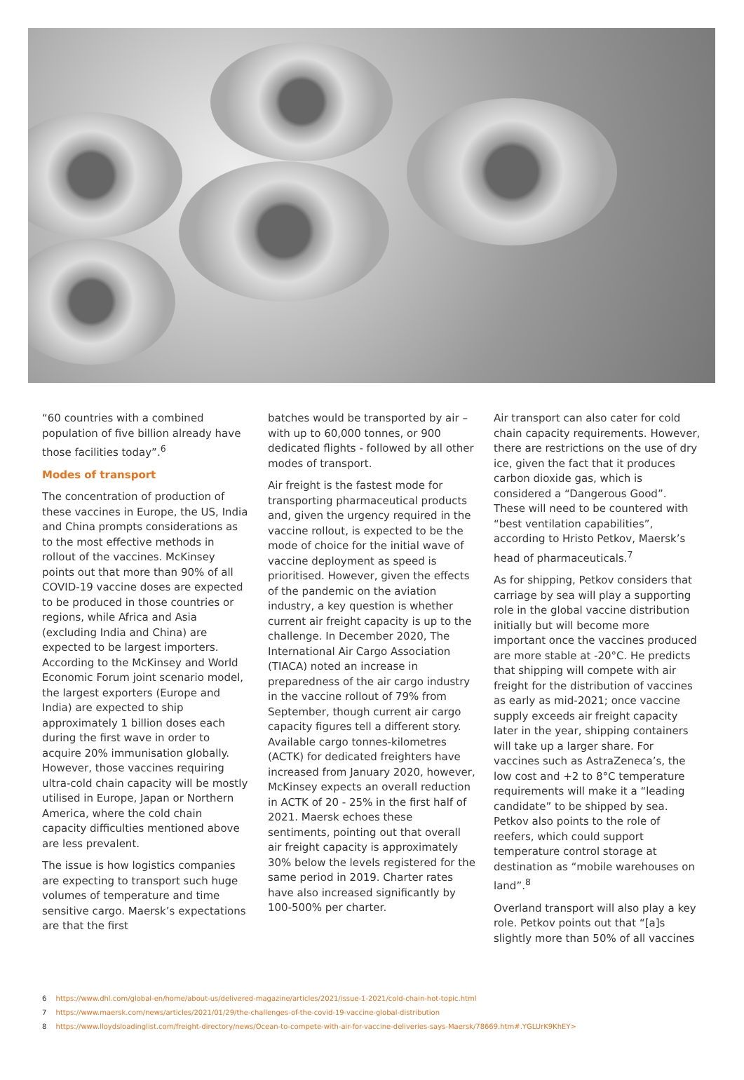“60 countries with a combined population of five billion already have those facilities today”.<sup>6</sup>
Modes of transport
The concentration of production of these vaccines in Europe, the US, India and China prompts considerations as to the most effective methods in rollout of the vaccines. McKinsey points out that more than 90% of all COVID-19 vaccine doses are expected to be produced in those countries or regions, while Africa and Asia (excluding India and China) are expected to be largest importers. According to the McKinsey and World Economic Forum joint scenario model, the largest exporters (Europe and India) are expected to ship approximately 1 billion doses each during the first wave in order to acquire 20% immunisation globally. However, those vaccines requiring ultra-cold chain capacity will be mostly utilised in Europe, Japan or Northern America, where the cold chain capacity difficulties mentioned above are less prevalent.
The issue is how logistics companies are expecting to transport such huge volumes of temperature and time sensitive cargo. Maersk’s expectations are that the first
batches would be transported by air – with up to 60,000 tonnes, or 900 dedicated flights - followed by all other modes of transport.
Air freight is the fastest mode for transporting pharmaceutical products and, given the urgency required in the vaccine rollout, is expected to be the mode of choice for the initial wave of vaccine deployment as speed is prioritised. However, given the effects of the pandemic on the aviation industry, a key question is whether current air freight capacity is up to the challenge. In December 2020, The International Air Cargo Association (TIACA) noted an increase in preparedness of the air cargo industry in the vaccine rollout of 79% from September, though current air cargo capacity figures tell a different story. Available cargo tonnes-kilometres (ACTK) for dedicated freighters have increased from January 2020, however, McKinsey expects an overall reduction in ACTK of 20 - 25% in the first half of 2021. Maersk echoes these sentiments, pointing out that overall air freight capacity is approximately 30% below the levels registered for the same period in 2019. Charter rates have also increased significantly by 100-500% per charter.
Air transport can also cater for cold chain capacity requirements. However, there are restrictions on the use of dry ice, given the fact that it produces carbon dioxide gas, which is considered a “Dangerous Good”. These will need to be countered with “best ventilation capabilities”, according to Hristo Petkov, Maersk’s head of pharmaceuticals.<sup>7</sup>
As for shipping, Petkov considers that carriage by sea will play a supporting role in the global vaccine distribution initially but will become more important once the vaccines produced are more stable at -20°C. He predicts that shipping will compete with air freight for the distribution of vaccines as early as mid-2021; once vaccine supply exceeds air freight capacity later in the year, shipping containers will take up a larger share. For vaccines such as AstraZeneca’s, the low cost and +2 to 8°C temperature requirements will make it a “leading candidate” to be shipped by sea. Petkov also points to the role of reefers, which could support temperature control storage at destination as “mobile warehouses on land”.<sup>8</sup>
Overland transport will also play a key role. Petkov points out that “[a]s slightly more than 50% of all vaccines
6 https://www.dhl.com/global-en/home/about-us/delivered-magazine/articles/2021/issue-1-2021/cold-chain-hot-topic.html
7 https://www.maersk.com/news/articles/2021/01/29/the-challenges-of-the-covid-19-vaccine-global-distribution
8 https://www.lloydsloadinglist.com/freight-directory/news/Ocean-to-compete-with-air-for-vaccine-deliveries-says-Maersk/78669.htm#.YGLUrK9KhEY>